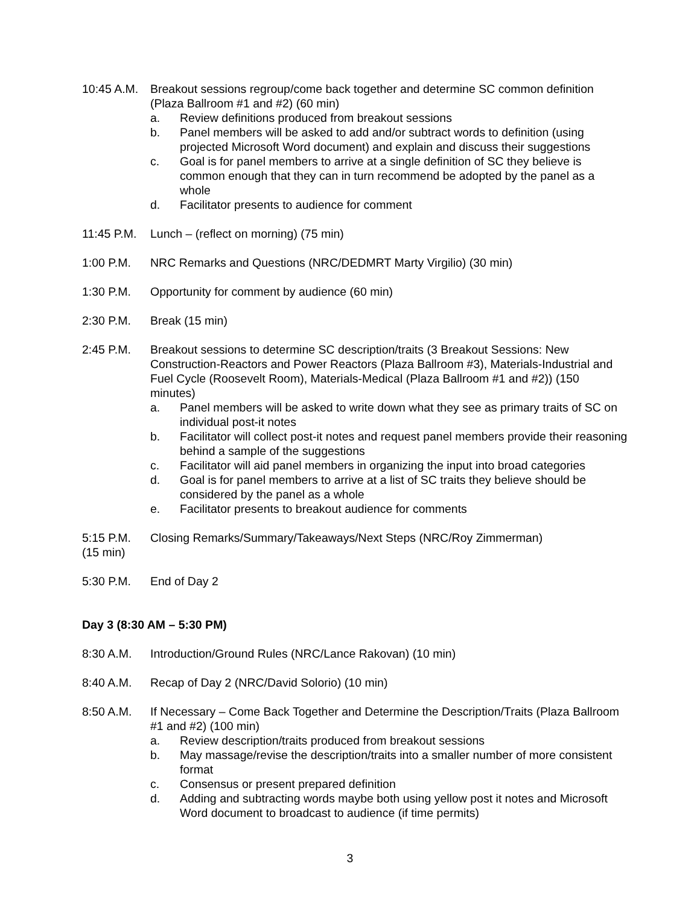10:45 A.M.
Breakout sessions regroup/come back together and determine SC common definition (Plaza Ballroom #1 and #2) (60 min)
a. Review definitions produced from breakout sessions
b. Panel members will be asked to add and/or subtract words to definition (using projected Microsoft Word document) and explain and discuss their suggestions
c. Goal is for panel members to arrive at a single definition of SC they believe is common enough that they can in turn recommend be adopted by the panel as a whole
d. Facilitator presents to audience for comment
11:45 P.M.
Lunch – (reflect on morning) (75 min)
1:00 P.M. NRC Remarks and Questions (NRC/DEDMRT Marty Virgilio) (30 min)
1:30 P.M. Opportunity for comment by audience (60 min)
2:30 P.M. Break (15 min)
2:45 P.M. Breakout sessions to determine SC description/traits (3 Breakout Sessions: New Construction-Reactors and Power Reactors (Plaza Ballroom #3), Materials-Industrial and Fuel Cycle (Roosevelt Room), Materials-Medical (Plaza Ballroom #1 and #2)) (150 minutes)
a. Panel members will be asked to write down what they see as primary traits of SC on individual post-it notes
b. Facilitator will collect post-it notes and request panel members provide their reasoning behind a sample of the suggestions
c. Facilitator will aid panel members in organizing the input into broad categories
d. Goal is for panel members to arrive at a list of SC traits they believe should be considered by the panel as a whole
e. Facilitator presents to breakout audience for comments
5:15 P.M. Closing Remarks/Summary/Takeaways/Next Steps (NRC/Roy Zimmerman)
(15 min)
5:30 P.M. End of Day 2
Day 3 (8:30 AM – 5:30 PM)
8:30 A.M. Introduction/Ground Rules (NRC/Lance Rakovan) (10 min)
8:40 A.M. Recap of Day 2 (NRC/David Solorio) (10 min)
8:50 A.M. If Necessary – Come Back Together and Determine the Description/Traits (Plaza Ballroom #1 and #2) (100 min)
a. Review description/traits produced from breakout sessions
b. May massage/revise the description/traits into a smaller number of more consistent format
c. Consensus or present prepared definition
d. Adding and subtracting words maybe both using yellow post it notes and Microsoft Word document to broadcast to audience (if time permits)
3